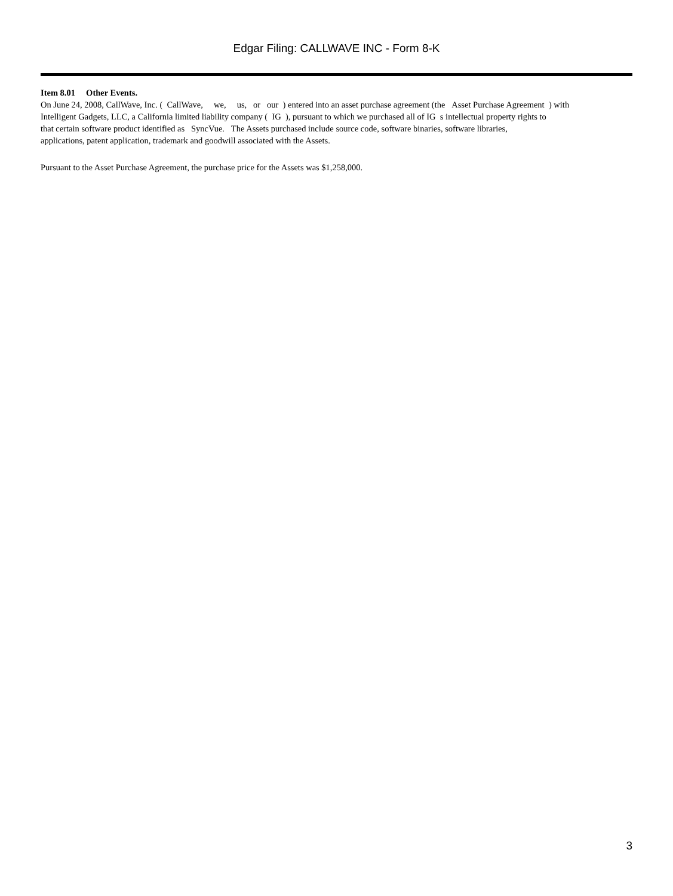Edgar Filing: CALLWAVE INC - Form 8-K
Item 8.01 Other Events.
On June 24, 2008, CallWave, Inc. ( CallWave, we, us, or our ) entered into an asset purchase agreement (the Asset Purchase Agreement ) with
Intelligent Gadgets, LLC, a California limited liability company ( IG ), pursuant to which we purchased all of IG s intellectual property rights to
that certain software product identified as SyncVue. The Assets purchased include source code, software binaries, software libraries,
applications, patent application, trademark and goodwill associated with the Assets.
Pursuant to the Asset Purchase Agreement, the purchase price for the Assets was $1,258,000.
3